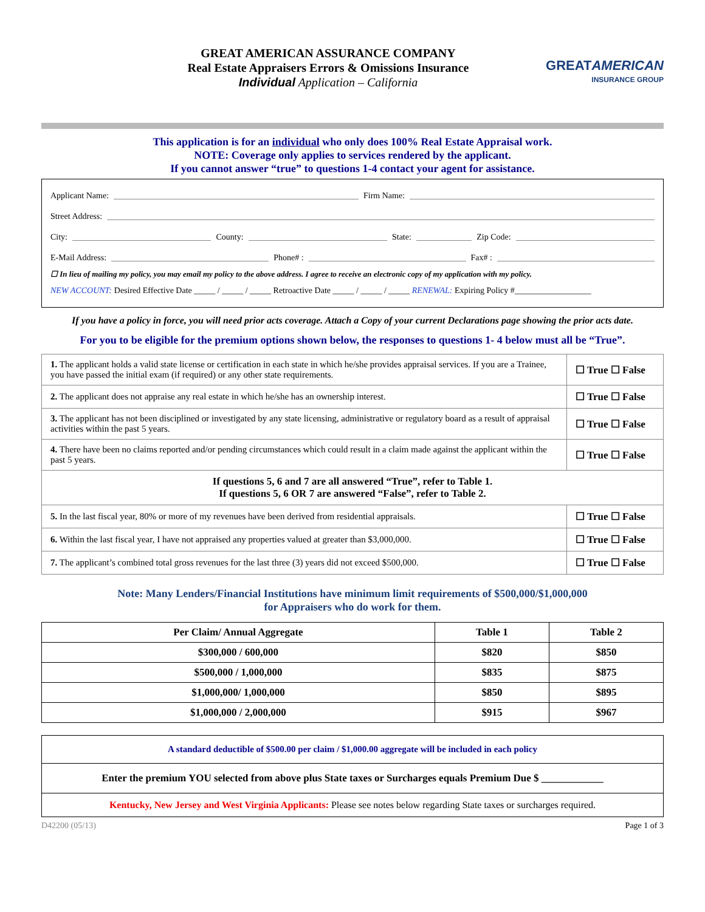GREAT AMERICAN ASSURANCE COMPANY
Real Estate Appraisers Errors & Omissions Insurance
Individual Application – California
GREATAMERICAN
INSURANCE GROUP
This application is for an individual who only does 100% Real Estate Appraisal work.
NOTE: Coverage only applies to services rendered by the applicant.
If you cannot answer “true” to questions 1-4 contact your agent for assistance.
Applicant Name: Firm Name:
Street Address:
City: County: State: Zip Code:
E-Mail Address: Phone# : Fax# :
☐ In lieu of mailing my policy, you may email my policy to the above address. I agree to receive an electronic copy of my application with my policy.
NEW ACCOUNT: Desired Effective Date _____ / _____ / _____ Retroactive Date _____ / _____ / _____ RENEWAL: Expiring Policy #__________________
If you have a policy in force, you will need prior acts coverage. Attach a Copy of your current Declarations page showing the prior acts date.
For you to be eligible for the premium options shown below, the responses to questions 1- 4 below must all be “True”.
| 1. The applicant holds a valid state license or certification in each state in which he/she provides appraisal services. If you are a Trainee, you have passed the initial exam (if required) or any other state requirements. | ☐ True ☐ False |
| 2. The applicant does not appraise any real estate in which he/she has an ownership interest. | ☐ True ☐ False |
| 3. The applicant has not been disciplined or investigated by any state licensing, administrative or regulatory board as a result of appraisal activities within the past 5 years. | ☐ True ☐ False |
| 4. There have been no claims reported and/or pending circumstances which could result in a claim made against the applicant within the past 5 years. | ☐ True ☐ False |
| If questions 5, 6 and 7 are all answered “True”, refer to Table 1. If questions 5, 6 OR 7 are answered “False”, refer to Table 2. | |
| 5. In the last fiscal year, 80% or more of my revenues have been derived from residential appraisals. | ☐ True ☐ False |
| 6. Within the last fiscal year, I have not appraised any properties valued at greater than $3,000,000. | ☐ True ☐ False |
| 7. The applicant’s combined total gross revenues for the last three (3) years did not exceed $500,000. | ☐ True ☐ False |
Note: Many Lenders/Financial Institutions have minimum limit requirements of $500,000/$1,000,000
for Appraisers who do work for them.
| Per Claim/ Annual Aggregate | Table 1 | Table 2 |
| --- | --- | --- |
| $300,000 / 600,000 | $820 | $850 |
| $500,000 / 1,000,000 | $835 | $875 |
| $1,000,000/ 1,000,000 | $850 | $895 |
| $1,000,000 / 2,000,000 | $915 | $967 |
| A standard deductible of $500.00 per claim / $1,000.00 aggregate will be included in each policy |
| Enter the premium YOU selected from above plus State taxes or Surcharges equals Premium Due $ ____________ |
| Kentucky, New Jersey and West Virginia Applicants: Please see notes below regarding State taxes or surcharges required. |
D42200 (05/13) Page 1 of 3